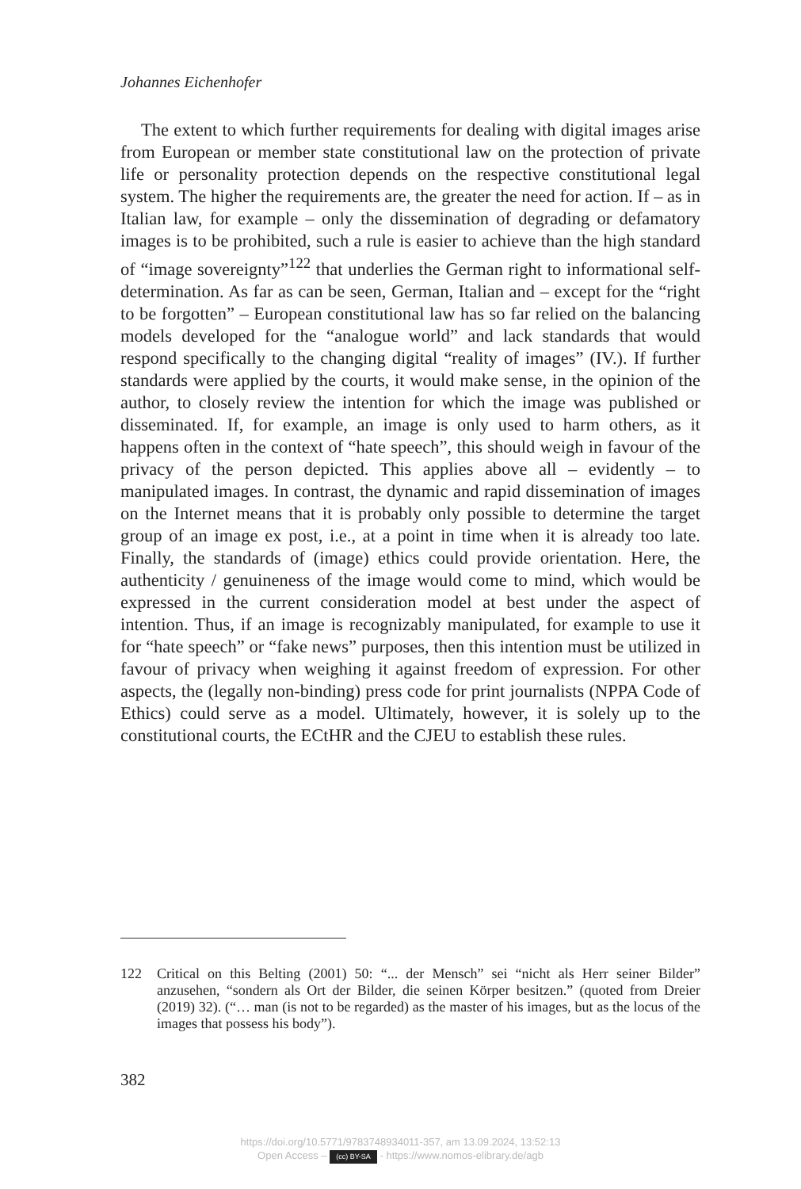Johannes Eichenhofer
The extent to which further requirements for dealing with digital images arise from European or member state constitutional law on the protection of private life or personality protection depends on the respective constitutional legal system. The higher the requirements are, the greater the need for action. If – as in Italian law, for example – only the dissemination of degrading or defamatory images is to be prohibited, such a rule is easier to achieve than the high standard of “image sovereignty”<sup>122</sup> that underlies the German right to informational self-determination. As far as can be seen, German, Italian and – except for the “right to be forgotten” – European constitutional law has so far relied on the balancing models developed for the “analogue world” and lack standards that would respond specifically to the changing digital “reality of images” (IV.). If further standards were applied by the courts, it would make sense, in the opinion of the author, to closely review the intention for which the image was published or disseminated. If, for example, an image is only used to harm others, as it happens often in the context of “hate speech”, this should weigh in favour of the privacy of the person depicted. This applies above all – evidently – to manipulated images. In contrast, the dynamic and rapid dissemination of images on the Internet means that it is probably only possible to determine the target group of an image ex post, i.e., at a point in time when it is already too late. Finally, the standards of (image) ethics could provide orientation. Here, the authenticity / genuineness of the image would come to mind, which would be expressed in the current consideration model at best under the aspect of intention. Thus, if an image is recognizably manipulated, for example to use it for “hate speech” or “fake news” purposes, then this intention must be utilized in favour of privacy when weighing it against freedom of expression. For other aspects, the (legally non-binding) press code for print journalists (NPPA Code of Ethics) could serve as a model. Ultimately, however, it is solely up to the constitutional courts, the ECtHR and the CJEU to establish these rules.
122 Critical on this Belting (2001) 50: “... der Mensch” sei “nicht als Herr seiner Bilder” anzusehen, “sondern als Ort der Bilder, die seinen Körper besitzen.” (quoted from Dreier (2019) 32). (“… man (is not to be regarded) as the master of his images, but as the locus of the images that possess his body”).
382
https://doi.org/10.5771/9783748934011-357, am 13.09.2024, 13:52:13
Open Access – (cc) BY-SA - https://www.nomos-elibrary.de/agb